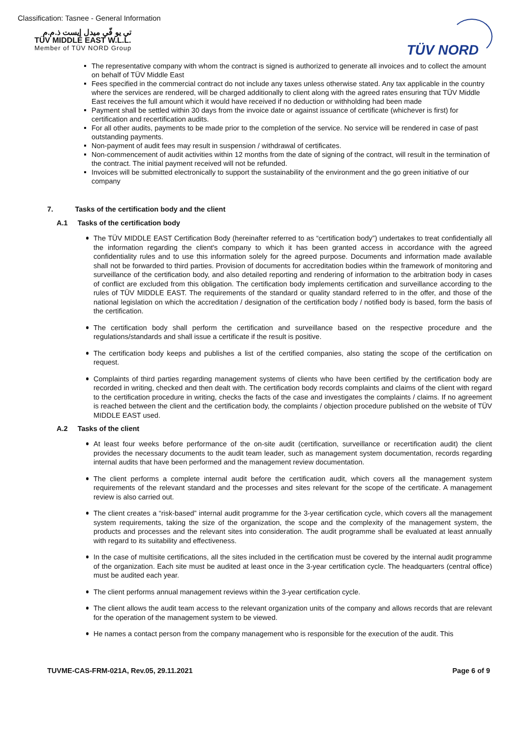Classification: Tasnee - General Information
تي يو فّي ميدل إيست ذ.م.م
TÜV MIDDLE EAST W.L.L.
Member of TÜV NORD Group
TÜV NORD
The representative company with whom the contract is signed is authorized to generate all invoices and to collect the amount on behalf of TÜV Middle East
Fees specified in the commercial contract do not include any taxes unless otherwise stated. Any tax applicable in the country where the services are rendered, will be charged additionally to client along with the agreed rates ensuring that TÜV Middle East receives the full amount which it would have received if no deduction or withholding had been made
Payment shall be settled within 30 days from the invoice date or against issuance of certificate (whichever is first) for certification and recertification audits.
For all other audits, payments to be made prior to the completion of the service. No service will be rendered in case of past outstanding payments.
Non-payment of audit fees may result in suspension / withdrawal of certificates.
Non-commencement of audit activities within 12 months from the date of signing of the contract, will result in the termination of the contract. The initial payment received will not be refunded.
Invoices will be submitted electronically to support the sustainability of the environment and the go green initiative of our company
7. Tasks of the certification body and the client
A.1 Tasks of the certification body
The TÜV MIDDLE EAST Certification Body (hereinafter referred to as “certification body”) undertakes to treat confidentially all the information regarding the client's company to which it has been granted access in accordance with the agreed confidentiality rules and to use this information solely for the agreed purpose. Documents and information made available shall not be forwarded to third parties. Provision of documents for accreditation bodies within the framework of monitoring and surveillance of the certification body, and also detailed reporting and rendering of information to the arbitration body in cases of conflict are excluded from this obligation. The certification body implements certification and surveillance according to the rules of TÜV MIDDLE EAST. The requirements of the standard or quality standard referred to in the offer, and those of the national legislation on which the accreditation / designation of the certification body / notified body is based, form the basis of the certification.
The certification body shall perform the certification and surveillance based on the respective procedure and the regulations/standards and shall issue a certificate if the result is positive.
The certification body keeps and publishes a list of the certified companies, also stating the scope of the certification on request.
Complaints of third parties regarding management systems of clients who have been certified by the certification body are recorded in writing, checked and then dealt with. The certification body records complaints and claims of the client with regard to the certification procedure in writing, checks the facts of the case and investigates the complaints / claims. If no agreement is reached between the client and the certification body, the complaints / objection procedure published on the website of TÜV MIDDLE EAST used.
A.2 Tasks of the client
At least four weeks before performance of the on-site audit (certification, surveillance or recertification audit) the client provides the necessary documents to the audit team leader, such as management system documentation, records regarding internal audits that have been performed and the management review documentation.
The client performs a complete internal audit before the certification audit, which covers all the management system requirements of the relevant standard and the processes and sites relevant for the scope of the certificate. A management review is also carried out.
The client creates a “risk-based” internal audit programme for the 3-year certification cycle, which covers all the management system requirements, taking the size of the organization, the scope and the complexity of the management system, the products and processes and the relevant sites into consideration. The audit programme shall be evaluated at least annually with regard to its suitability and effectiveness.
In the case of multisite certifications, all the sites included in the certification must be covered by the internal audit programme of the organization. Each site must be audited at least once in the 3-year certification cycle. The headquarters (central office) must be audited each year.
The client performs annual management reviews within the 3-year certification cycle.
The client allows the audit team access to the relevant organization units of the company and allows records that are relevant for the operation of the management system to be viewed.
He names a contact person from the company management who is responsible for the execution of the audit. This
TUVME-CAS-FRM-021A, Rev.05, 29.11.2021 Page 6 of 9